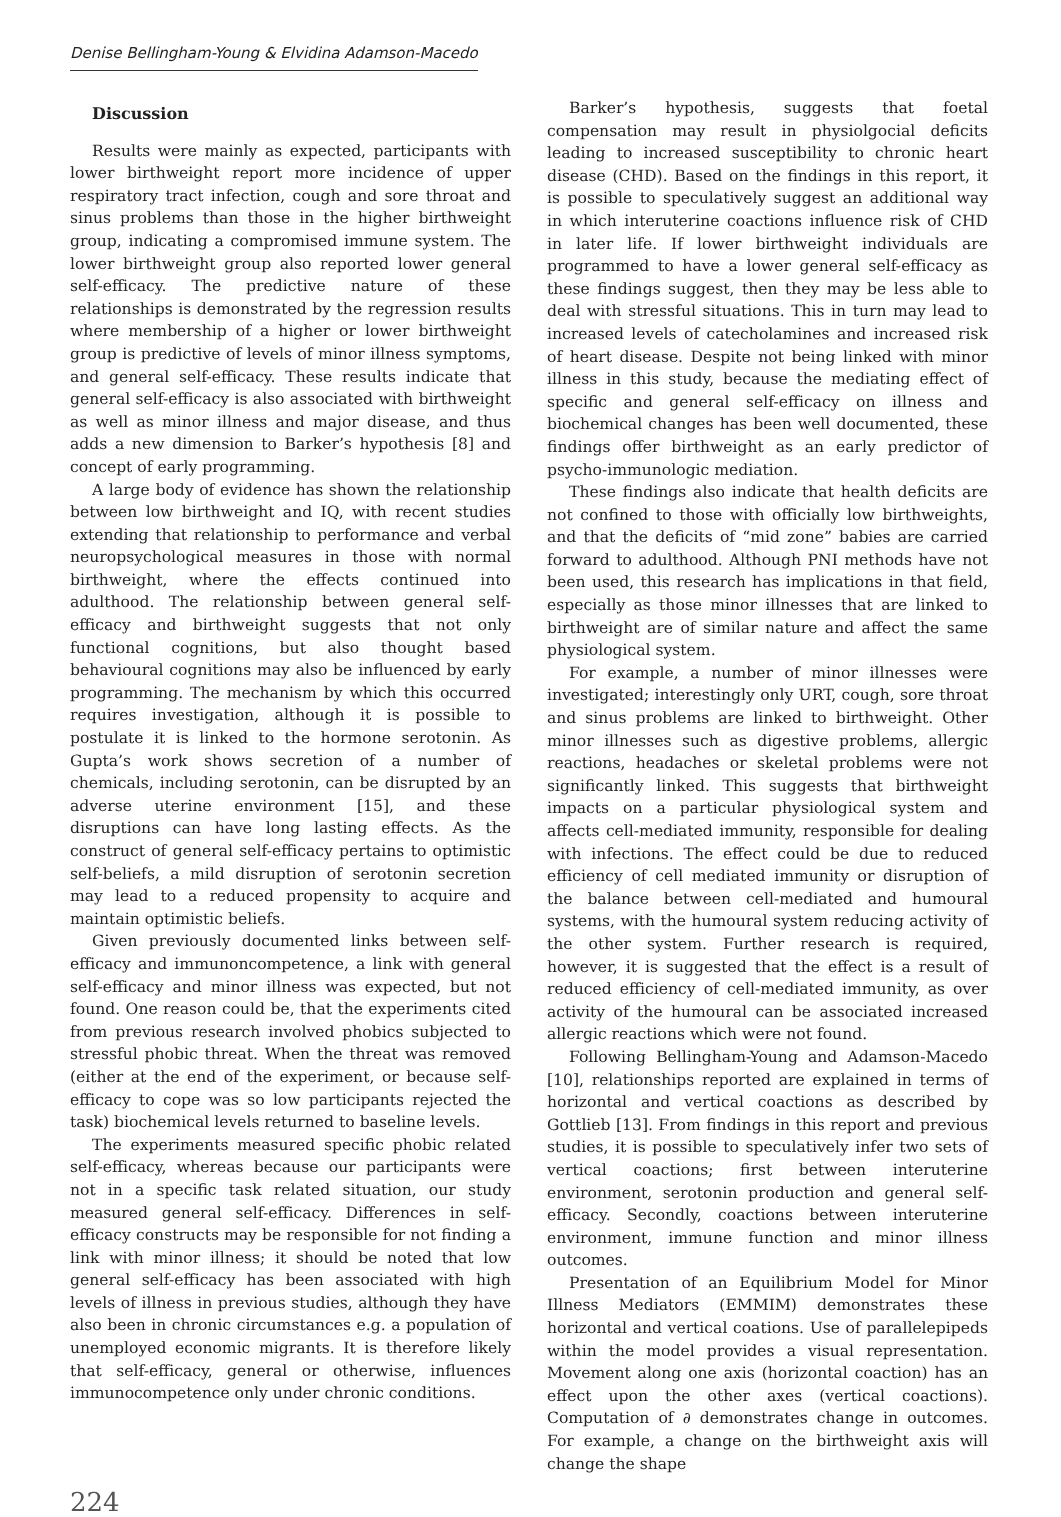Denise Bellingham-Young & Elvidina Adamson-Macedo
Discussion
Results were mainly as expected, participants with lower birthweight report more incidence of upper respiratory tract infection, cough and sore throat and sinus problems than those in the higher birthweight group, indicating a compromised immune system. The lower birthweight group also reported lower general self-efficacy. The predictive nature of these relationships is demonstrated by the regression results where membership of a higher or lower birthweight group is predictive of levels of minor illness symptoms, and general self-efficacy. These results indicate that general self-efficacy is also associated with birthweight as well as minor illness and major disease, and thus adds a new dimension to Barker’s hypothesis [8] and concept of early programming.
A large body of evidence has shown the relationship between low birthweight and IQ, with recent studies extending that relationship to performance and verbal neuropsychological measures in those with normal birthweight, where the effects continued into adulthood. The relationship between general self-efficacy and birthweight suggests that not only functional cognitions, but also thought based behavioural cognitions may also be influenced by early programming. The mechanism by which this occurred requires investigation, although it is possible to postulate it is linked to the hormone serotonin. As Gupta’s work shows secretion of a number of chemicals, including serotonin, can be disrupted by an adverse uterine environment [15], and these disruptions can have long lasting effects. As the construct of general self-efficacy pertains to optimistic self-beliefs, a mild disruption of serotonin secretion may lead to a reduced propensity to acquire and maintain optimistic beliefs.
Given previously documented links between self-efficacy and immunoncompetence, a link with general self-efficacy and minor illness was expected, but not found. One reason could be, that the experiments cited from previous research involved phobics subjected to stressful phobic threat. When the threat was removed (either at the end of the experiment, or because self-efficacy to cope was so low participants rejected the task) biochemical levels returned to baseline levels.
The experiments measured specific phobic related self-efficacy, whereas because our participants were not in a specific task related situation, our study measured general self-efficacy. Differences in self-efficacy constructs may be responsible for not finding a link with minor illness; it should be noted that low general self-efficacy has been associated with high levels of illness in previous studies, although they have also been in chronic circumstances e.g. a population of unemployed economic migrants. It is therefore likely that self-efficacy, general or otherwise, influences immunocompetence only under chronic conditions.
Barker’s hypothesis, suggests that foetal compensation may result in physiolgocial deficits leading to increased susceptibility to chronic heart disease (CHD). Based on the findings in this report, it is possible to speculatively suggest an additional way in which interuterine coactions influence risk of CHD in later life. If lower birthweight individuals are programmed to have a lower general self-efficacy as these findings suggest, then they may be less able to deal with stressful situations. This in turn may lead to increased levels of catecholamines and increased risk of heart disease. Despite not being linked with minor illness in this study, because the mediating effect of specific and general self-efficacy on illness and biochemical changes has been well documented, these findings offer birthweight as an early predictor of psycho-immunologic mediation.
These findings also indicate that health deficits are not confined to those with officially low birthweights, and that the deficits of “mid zone” babies are carried forward to adulthood. Although PNI methods have not been used, this research has implications in that field, especially as those minor illnesses that are linked to birthweight are of similar nature and affect the same physiological system.
For example, a number of minor illnesses were investigated; interestingly only URT, cough, sore throat and sinus problems are linked to birthweight. Other minor illnesses such as digestive problems, allergic reactions, headaches or skeletal problems were not significantly linked. This suggests that birthweight impacts on a particular physiological system and affects cell-mediated immunity, responsible for dealing with infections. The effect could be due to reduced efficiency of cell mediated immunity or disruption of the balance between cell-mediated and humoural systems, with the humoural system reducing activity of the other system. Further research is required, however, it is suggested that the effect is a result of reduced efficiency of cell-mediated immunity, as over activity of the humoural can be associated increased allergic reactions which were not found.
Following Bellingham-Young and Adamson-Macedo [10], relationships reported are explained in terms of horizontal and vertical coactions as described by Gottlieb [13]. From findings in this report and previous studies, it is possible to speculatively infer two sets of vertical coactions; first between interuterine environment, serotonin production and general self-efficacy. Secondly, coactions between interuterine environment, immune function and minor illness outcomes.
Presentation of an Equilibrium Model for Minor Illness Mediators (EMMIM) demonstrates these horizontal and vertical coations. Use of parallelepipeds within the model provides a visual representation. Movement along one axis (horizontal coaction) has an effect upon the other axes (vertical coactions). Computation of ∂ demonstrates change in outcomes. For example, a change on the birthweight axis will change the shape
224